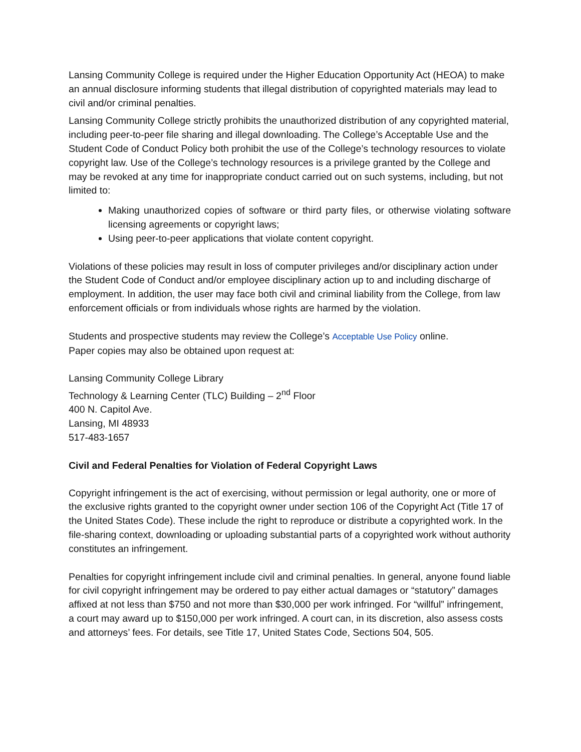Lansing Community College is required under the Higher Education Opportunity Act (HEOA) to make an annual disclosure informing students that illegal distribution of copyrighted materials may lead to civil and/or criminal penalties.
Lansing Community College strictly prohibits the unauthorized distribution of any copyrighted material, including peer-to-peer file sharing and illegal downloading. The College’s Acceptable Use and the Student Code of Conduct Policy both prohibit the use of the College’s technology resources to violate copyright law. Use of the College’s technology resources is a privilege granted by the College and may be revoked at any time for inappropriate conduct carried out on such systems, including, but not limited to:
Making unauthorized copies of software or third party files, or otherwise violating software licensing agreements or copyright laws;
Using peer-to-peer applications that violate content copyright.
Violations of these policies may result in loss of computer privileges and/or disciplinary action under the Student Code of Conduct and/or employee disciplinary action up to and including discharge of employment. In addition, the user may face both civil and criminal liability from the College, from law enforcement officials or from individuals whose rights are harmed by the violation.
Students and prospective students may review the College’s Acceptable Use Policy online.
Paper copies may also be obtained upon request at:
Lansing Community College Library
Technology & Learning Center (TLC) Building – 2<sup>nd</sup> Floor
400 N. Capitol Ave.
Lansing, MI 48933
517-483-1657
Civil and Federal Penalties for Violation of Federal Copyright Laws
Copyright infringement is the act of exercising, without permission or legal authority, one or more of the exclusive rights granted to the copyright owner under section 106 of the Copyright Act (Title 17 of the United States Code). These include the right to reproduce or distribute a copyrighted work. In the file-sharing context, downloading or uploading substantial parts of a copyrighted work without authority constitutes an infringement.
Penalties for copyright infringement include civil and criminal penalties. In general, anyone found liable for civil copyright infringement may be ordered to pay either actual damages or “statutory” damages affixed at not less than $750 and not more than $30,000 per work infringed. For “willful” infringement, a court may award up to $150,000 per work infringed. A court can, in its discretion, also assess costs and attorneys’ fees. For details, see Title 17, United States Code, Sections 504, 505.